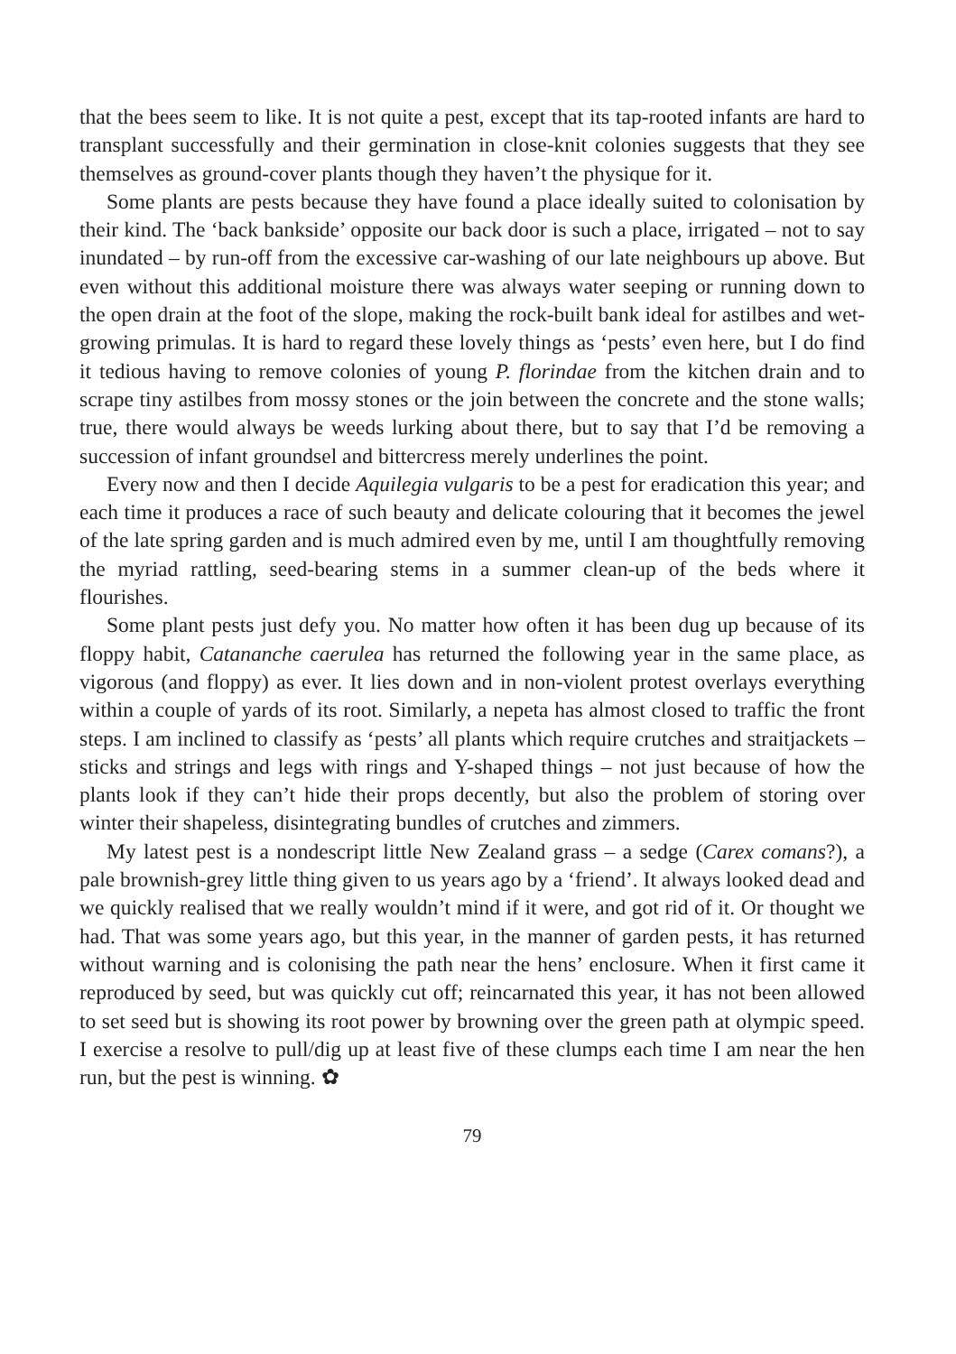that the bees seem to like. It is not quite a pest, except that its tap-rooted infants are hard to transplant successfully and their germination in close-knit colonies suggests that they see themselves as ground-cover plants though they haven’t the physique for it.
Some plants are pests because they have found a place ideally suited to colonisation by their kind. The ‘back bankside’ opposite our back door is such a place, irrigated – not to say inundated – by run-off from the excessive car-washing of our late neighbours up above. But even without this additional moisture there was always water seeping or running down to the open drain at the foot of the slope, making the rock-built bank ideal for astilbes and wet-growing primulas. It is hard to regard these lovely things as ‘pests’ even here, but I do find it tedious having to remove colonies of young P. florindae from the kitchen drain and to scrape tiny astilbes from mossy stones or the join between the concrete and the stone walls; true, there would always be weeds lurking about there, but to say that I’d be removing a succession of infant groundsel and bittercress merely underlines the point.
Every now and then I decide Aquilegia vulgaris to be a pest for eradication this year; and each time it produces a race of such beauty and delicate colouring that it becomes the jewel of the late spring garden and is much admired even by me, until I am thoughtfully removing the myriad rattling, seed-bearing stems in a summer clean-up of the beds where it flourishes.
Some plant pests just defy you. No matter how often it has been dug up because of its floppy habit, Catananche caerulea has returned the following year in the same place, as vigorous (and floppy) as ever. It lies down and in non-violent protest overlays everything within a couple of yards of its root. Similarly, a nepeta has almost closed to traffic the front steps. I am inclined to classify as ‘pests’ all plants which require crutches and straitjackets – sticks and strings and legs with rings and Y-shaped things – not just because of how the plants look if they can’t hide their props decently, but also the problem of storing over winter their shapeless, disintegrating bundles of crutches and zimmers.
My latest pest is a nondescript little New Zealand grass – a sedge (Carex comans?), a pale brownish-grey little thing given to us years ago by a ‘friend’. It always looked dead and we quickly realised that we really wouldn’t mind if it were, and got rid of it. Or thought we had. That was some years ago, but this year, in the manner of garden pests, it has returned without warning and is colonising the path near the hens’ enclosure. When it first came it reproduced by seed, but was quickly cut off; reincarnated this year, it has not been allowed to set seed but is showing its root power by browning over the green path at olympic speed. I exercise a resolve to pull/dig up at least five of these clumps each time I am near the hen run, but the pest is winning. ✿
79